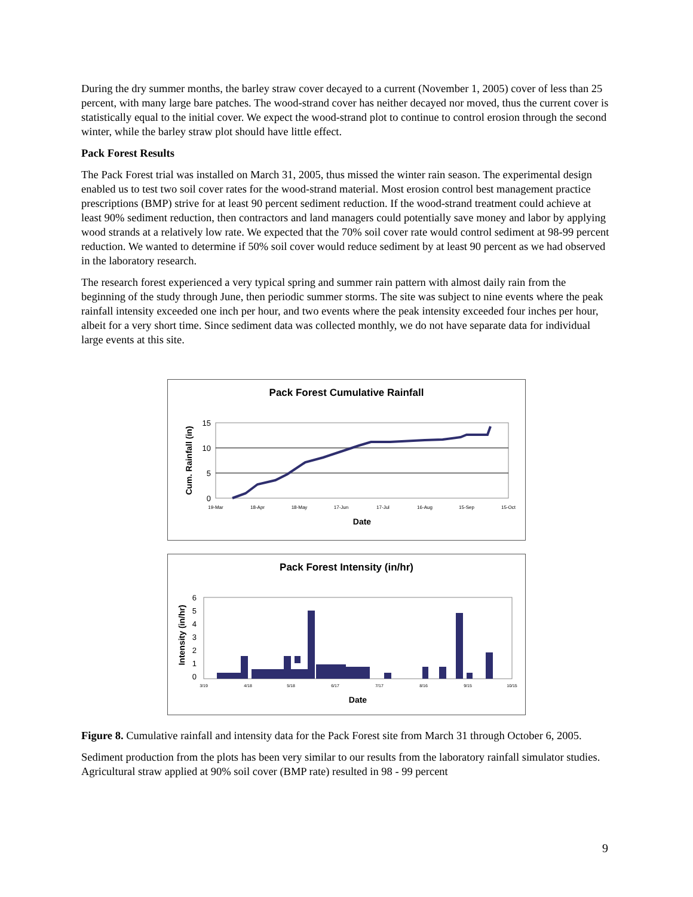During the dry summer months, the barley straw cover decayed to a current (November 1, 2005) cover of less than 25 percent, with many large bare patches. The wood-strand cover has neither decayed nor moved, thus the current cover is statistically equal to the initial cover. We expect the wood-strand plot to continue to control erosion through the second winter, while the barley straw plot should have little effect.
Pack Forest Results
The Pack Forest trial was installed on March 31, 2005, thus missed the winter rain season. The experimental design enabled us to test two soil cover rates for the wood-strand material. Most erosion control best management practice prescriptions (BMP) strive for at least 90 percent sediment reduction. If the wood-strand treatment could achieve at least 90% sediment reduction, then contractors and land managers could potentially save money and labor by applying wood strands at a relatively low rate. We expected that the 70% soil cover rate would control sediment at 98-99 percent reduction. We wanted to determine if 50% soil cover would reduce sediment by at least 90 percent as we had observed in the laboratory research.
The research forest experienced a very typical spring and summer rain pattern with almost daily rain from the beginning of the study through June, then periodic summer storms. The site was subject to nine events where the peak rainfall intensity exceeded one inch per hour, and two events where the peak intensity exceeded four inches per hour, albeit for a very short time. Since sediment data was collected monthly, we do not have separate data for individual large events at this site.
Pack Forest Cumulative Rainfall
Cum. Rainfall (in)
15
10
5
0
19-Mar
18-Apr
18-May
17-Jun
17-Jul
16-Aug
15-Sep
15-Oct
Date
Pack Forest Intensity (in/hr)
Intensity (in/hr)
6
5
4
3
2
1
0
3/19
4/18
5/18
6/17
7/17
8/16
9/15
10/15
Date
Figure 8. Cumulative rainfall and intensity data for the Pack Forest site from March 31 through October 6, 2005.
Sediment production from the plots has been very similar to our results from the laboratory rainfall simulator studies. Agricultural straw applied at 90% soil cover (BMP rate) resulted in 98 - 99 percent
9